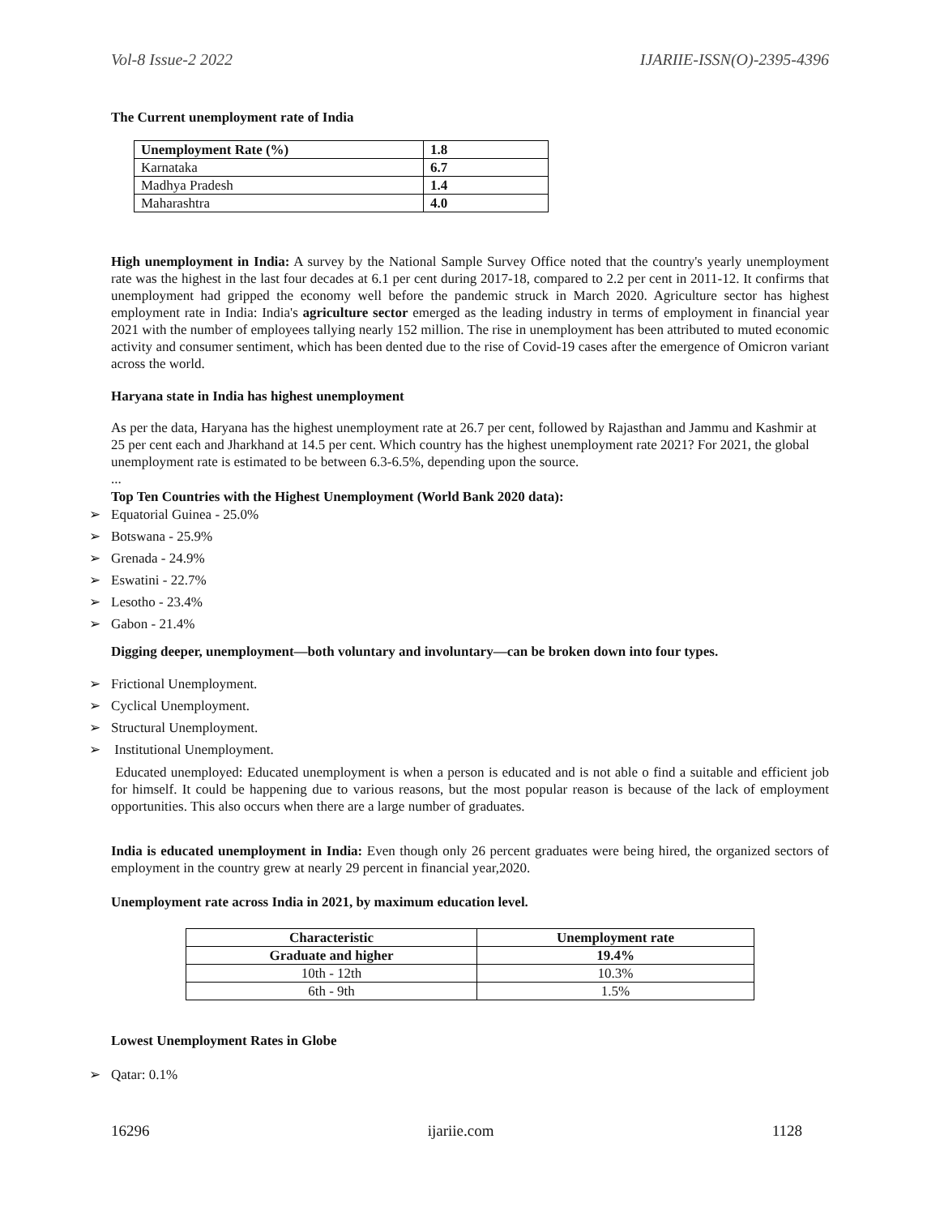Vol-8 Issue-2 2022 IJARIIE-ISSN(O)-2395-4396
The Current unemployment rate of India
| Unemployment Rate (%) | 1.8 |
| --- | --- |
| Karnataka | 6.7 |
| Madhya Pradesh | 1.4 |
| Maharashtra | 4.0 |
High unemployment in India: A survey by the National Sample Survey Office noted that the country's yearly unemployment rate was the highest in the last four decades at 6.1 per cent during 2017-18, compared to 2.2 per cent in 2011-12. It confirms that unemployment had gripped the economy well before the pandemic struck in March 2020. Agriculture sector has highest employment rate in India: India's agriculture sector emerged as the leading industry in terms of employment in financial year 2021 with the number of employees tallying nearly 152 million. The rise in unemployment has been attributed to muted economic activity and consumer sentiment, which has been dented due to the rise of Covid-19 cases after the emergence of Omicron variant across the world.
Haryana state in India has highest unemployment
As per the data, Haryana has the highest unemployment rate at 26.7 per cent, followed by Rajasthan and Jammu and Kashmir at 25 per cent each and Jharkhand at 14.5 per cent. Which country has the highest unemployment rate 2021? For 2021, the global unemployment rate is estimated to be between 6.3-6.5%, depending upon the source.
...
Top Ten Countries with the Highest Unemployment (World Bank 2020 data):
➢ Equatorial Guinea - 25.0%
➢ Botswana - 25.9%
➢ Grenada - 24.9%
➢ Eswatini - 22.7%
➢ Lesotho - 23.4%
➢ Gabon - 21.4%
Digging deeper, unemployment—both voluntary and involuntary—can be broken down into four types.
➢ Frictional Unemployment.
➢ Cyclical Unemployment.
➢ Structural Unemployment.
➢ Institutional Unemployment.
Educated unemployed: Educated unemployment is when a person is educated and is not able o find a suitable and efficient job for himself. It could be happening due to various reasons, but the most popular reason is because of the lack of employment opportunities. This also occurs when there are a large number of graduates.
India is educated unemployment in India: Even though only 26 percent graduates were being hired, the organized sectors of employment in the country grew at nearly 29 percent in financial year,2020.
Unemployment rate across India in 2021, by maximum education level.
| Characteristic | Unemployment rate |
| --- | --- |
| Graduate and higher | 19.4% |
| 10th - 12th | 10.3% |
| 6th - 9th | 1.5% |
Lowest Unemployment Rates in Globe
➢ Qatar: 0.1%
16296 ijariie.com 1128